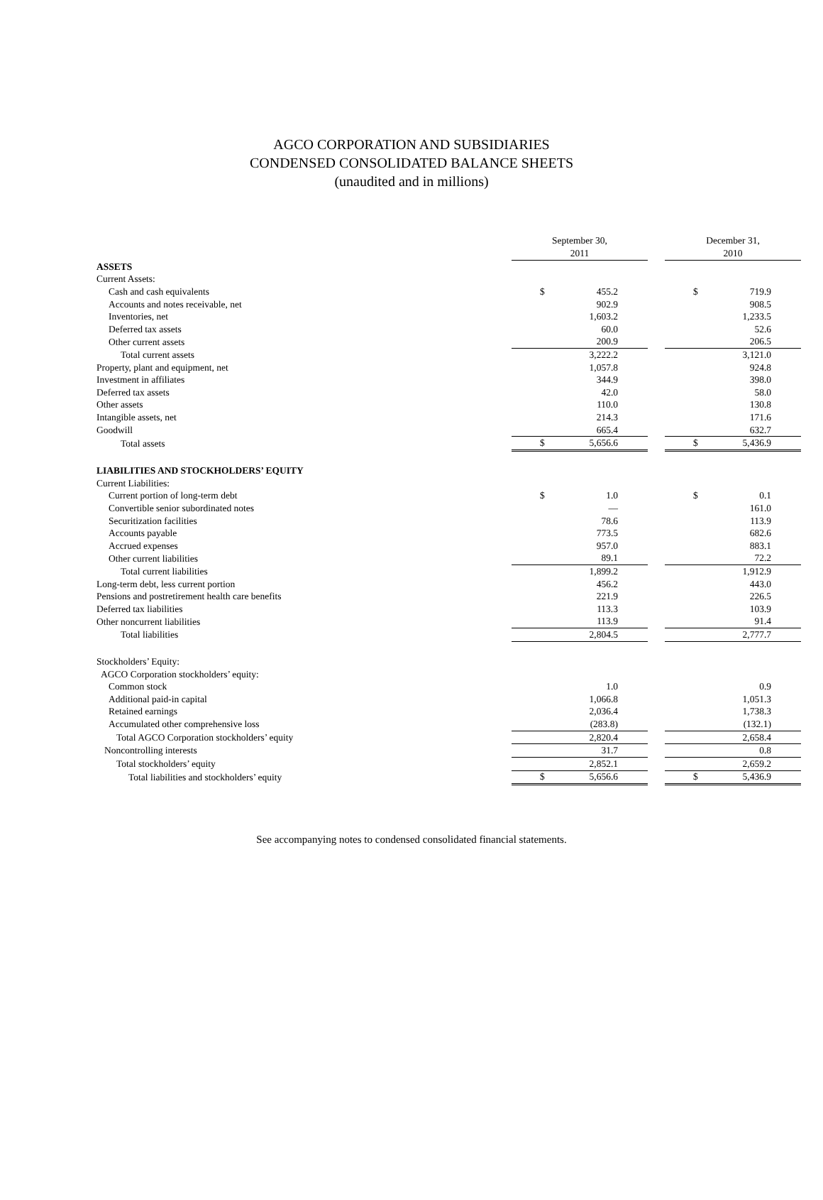AGCO CORPORATION AND SUBSIDIARIES
CONDENSED CONSOLIDATED BALANCE SHEETS
(unaudited and in millions)
| | September 30, 2011 | | | December 31, 2010 | |
| ASSETS | | | | | |
| Current Assets: | | | | | |
| Cash and cash equivalents | $ | 455.2 | | $ | 719.9 |
| Accounts and notes receivable, net | | 902.9 | | | 908.5 |
| Inventories, net | | 1,603.2 | | | 1,233.5 |
| Deferred tax assets | | 60.0 | | | 52.6 |
| Other current assets | | 200.9 | | | 206.5 |
| Total current assets | | 3,222.2 | | | 3,121.0 |
| Property, plant and equipment, net | | 1,057.8 | | | 924.8 |
| Investment in affiliates | | 344.9 | | | 398.0 |
| Deferred tax assets | | 42.0 | | | 58.0 |
| Other assets | | 110.0 | | | 130.8 |
| Intangible assets, net | | 214.3 | | | 171.6 |
| Goodwill | | 665.4 | | | 632.7 |
| Total assets | $ | 5,656.6 | | $ | 5,436.9 |
| LIABILITIES AND STOCKHOLDERS’ EQUITY | | | | | |
| Current Liabilities: | | | | | |
| Current portion of long-term debt | $ | 1.0 | | $ | 0.1 |
| Convertible senior subordinated notes | | — | | | 161.0 |
| Securitization facilities | | 78.6 | | | 113.9 |
| Accounts payable | | 773.5 | | | 682.6 |
| Accrued expenses | | 957.0 | | | 883.1 |
| Other current liabilities | | 89.1 | | | 72.2 |
| Total current liabilities | | 1,899.2 | | | 1,912.9 |
| Long-term debt, less current portion | | 456.2 | | | 443.0 |
| Pensions and postretirement health care benefits | | 221.9 | | | 226.5 |
| Deferred tax liabilities | | 113.3 | | | 103.9 |
| Other noncurrent liabilities | | 113.9 | | | 91.4 |
| Total liabilities | | 2,804.5 | | | 2,777.7 |
| Stockholders’ Equity: | | | | | |
| AGCO Corporation stockholders’ equity: | | | | | |
| Common stock | | 1.0 | | | 0.9 |
| Additional paid-in capital | | 1,066.8 | | | 1,051.3 |
| Retained earnings | | 2,036.4 | | | 1,738.3 |
| Accumulated other comprehensive loss | | (283.8) | | | (132.1) |
| Total AGCO Corporation stockholders’ equity | | 2,820.4 | | | 2,658.4 |
| Noncontrolling interests | | 31.7 | | | 0.8 |
| Total stockholders’ equity | | 2,852.1 | | | 2,659.2 |
| Total liabilities and stockholders’ equity | $ | 5,656.6 | | $ | 5,436.9 |
See accompanying notes to condensed consolidated financial statements.